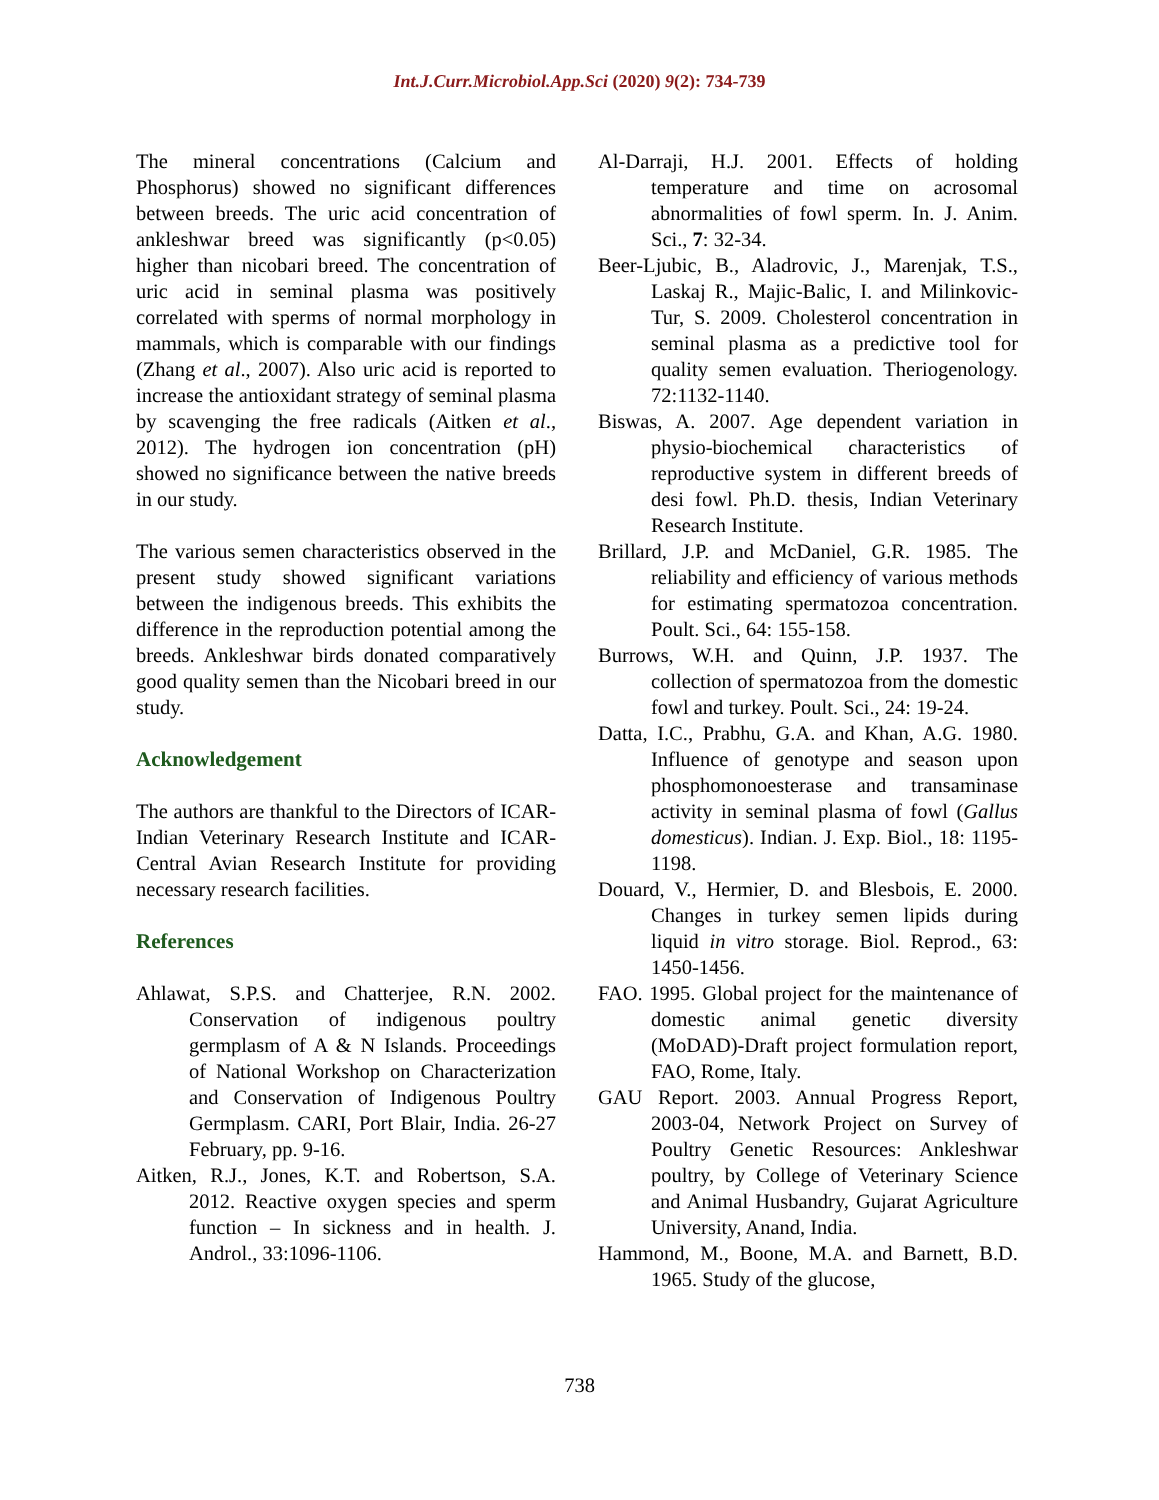Int.J.Curr.Microbiol.App.Sci (2020) 9(2): 734-739
The mineral concentrations (Calcium and Phosphorus) showed no significant differences between breeds. The uric acid concentration of ankleshwar breed was significantly (p<0.05) higher than nicobari breed. The concentration of uric acid in seminal plasma was positively correlated with sperms of normal morphology in mammals, which is comparable with our findings (Zhang et al., 2007). Also uric acid is reported to increase the antioxidant strategy of seminal plasma by scavenging the free radicals (Aitken et al., 2012). The hydrogen ion concentration (pH) showed no significance between the native breeds in our study.
The various semen characteristics observed in the present study showed significant variations between the indigenous breeds. This exhibits the difference in the reproduction potential among the breeds. Ankleshwar birds donated comparatively good quality semen than the Nicobari breed in our study.
Acknowledgement
The authors are thankful to the Directors of ICAR- Indian Veterinary Research Institute and ICAR- Central Avian Research Institute for providing necessary research facilities.
References
Ahlawat, S.P.S. and Chatterjee, R.N. 2002. Conservation of indigenous poultry germplasm of A & N Islands. Proceedings of National Workshop on Characterization and Conservation of Indigenous Poultry Germplasm. CARI, Port Blair, India. 26-27 February, pp. 9-16.
Aitken, R.J., Jones, K.T. and Robertson, S.A. 2012. Reactive oxygen species and sperm function – In sickness and in health. J. Androl., 33:1096-1106.
Al-Darraji, H.J. 2001. Effects of holding temperature and time on acrosomal abnormalities of fowl sperm. In. J. Anim. Sci., 7: 32-34.
Beer-Ljubic, B., Aladrovic, J., Marenjak, T.S., Laskaj R., Majic-Balic, I. and Milinkovic-Tur, S. 2009. Cholesterol concentration in seminal plasma as a predictive tool for quality semen evaluation. Theriogenology. 72:1132-1140.
Biswas, A. 2007. Age dependent variation in physio-biochemical characteristics of reproductive system in different breeds of desi fowl. Ph.D. thesis, Indian Veterinary Research Institute.
Brillard, J.P. and McDaniel, G.R. 1985. The reliability and efficiency of various methods for estimating spermatozoa concentration. Poult. Sci., 64: 155-158.
Burrows, W.H. and Quinn, J.P. 1937. The collection of spermatozoa from the domestic fowl and turkey. Poult. Sci., 24: 19-24.
Datta, I.C., Prabhu, G.A. and Khan, A.G. 1980. Influence of genotype and season upon phosphomonoesterase and transaminase activity in seminal plasma of fowl (Gallus domesticus). Indian. J. Exp. Biol., 18: 1195-1198.
Douard, V., Hermier, D. and Blesbois, E. 2000. Changes in turkey semen lipids during liquid in vitro storage. Biol. Reprod., 63: 1450-1456.
FAO. 1995. Global project for the maintenance of domestic animal genetic diversity (MoDAD)-Draft project formulation report, FAO, Rome, Italy.
GAU Report. 2003. Annual Progress Report, 2003-04, Network Project on Survey of Poultry Genetic Resources: Ankleshwar poultry, by College of Veterinary Science and Animal Husbandry, Gujarat Agriculture University, Anand, India.
Hammond, M., Boone, M.A. and Barnett, B.D. 1965. Study of the glucose,
738